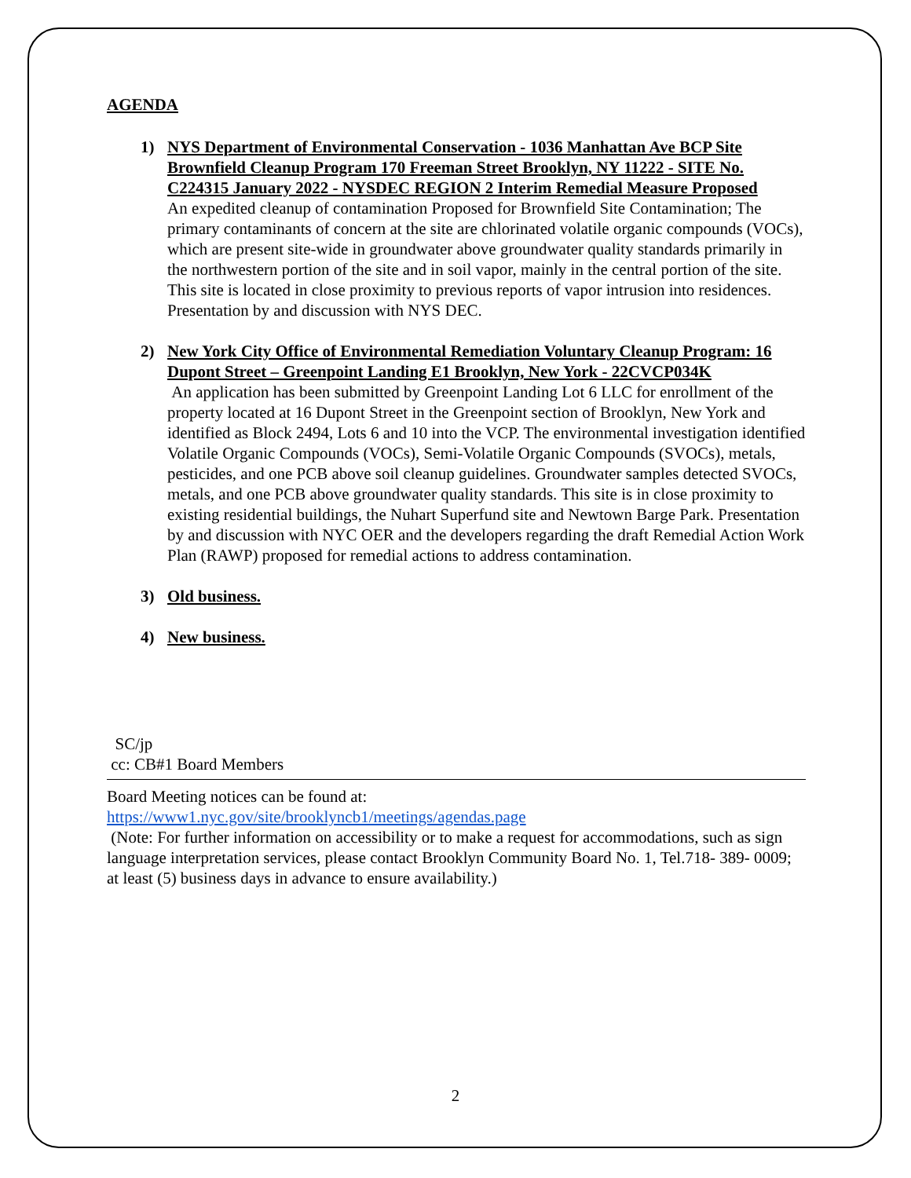AGENDA
1) NYS Department of Environmental Conservation - 1036 Manhattan Ave BCP Site Brownfield Cleanup Program 170 Freeman Street Brooklyn, NY 11222 - SITE No. C224315 January 2022 - NYSDEC REGION 2 Interim Remedial Measure Proposed
An expedited cleanup of contamination Proposed for Brownfield Site Contamination; The primary contaminants of concern at the site are chlorinated volatile organic compounds (VOCs), which are present site-wide in groundwater above groundwater quality standards primarily in the northwestern portion of the site and in soil vapor, mainly in the central portion of the site. This site is located in close proximity to previous reports of vapor intrusion into residences. Presentation by and discussion with NYS DEC.
2) New York City Office of Environmental Remediation Voluntary Cleanup Program: 16 Dupont Street – Greenpoint Landing E1 Brooklyn, New York - 22CVCP034K
An application has been submitted by Greenpoint Landing Lot 6 LLC for enrollment of the property located at 16 Dupont Street in the Greenpoint section of Brooklyn, New York and identified as Block 2494, Lots 6 and 10 into the VCP. The environmental investigation identified Volatile Organic Compounds (VOCs), Semi-Volatile Organic Compounds (SVOCs), metals, pesticides, and one PCB above soil cleanup guidelines. Groundwater samples detected SVOCs, metals, and one PCB above groundwater quality standards. This site is in close proximity to existing residential buildings, the Nuhart Superfund site and Newtown Barge Park. Presentation by and discussion with NYC OER and the developers regarding the draft Remedial Action Work Plan (RAWP) proposed for remedial actions to address contamination.
3) Old business.
4) New business.
SC/jp
cc: CB#1 Board Members
Board Meeting notices can be found at:
https://www1.nyc.gov/site/brooklyncb1/meetings/agendas.page
(Note: For further information on accessibility or to make a request for accommodations, such as sign language interpretation services, please contact Brooklyn Community Board No. 1, Tel.718- 389- 0009; at least (5) business days in advance to ensure availability.)
2